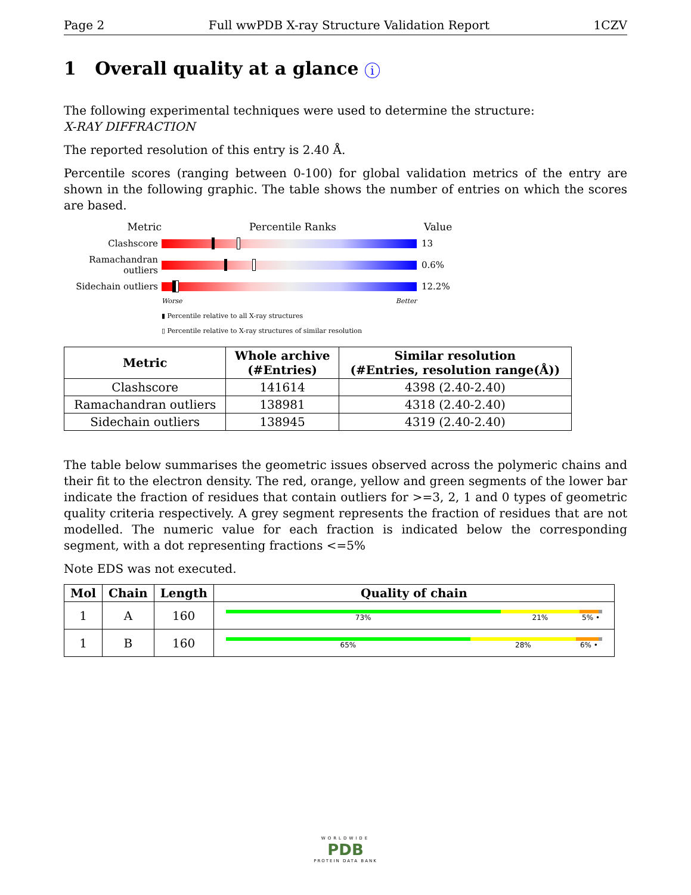Page 2 Full wwPDB X-ray Structure Validation Report 1CZV
1 Overall quality at a glance i
The following experimental techniques were used to determine the structure:
X-RAY DIFFRACTION
The reported resolution of this entry is 2.40 Å.
Percentile scores (ranging between 0-100) for global validation metrics of the entry are shown in the following graphic. The table shows the number of entries on which the scores are based.
Metric Percentile Ranks Value
Clashscore 13
Ramachandran outliers
0.6%
Sidechain outliers
12.2%
Worse Better
▮ Percentile relative to all X-ray structures
▯ Percentile relative to X-ray structures of similar resolution
| Metric | Whole archive (#Entries) | Similar resolution (#Entries, resolution range(Å)) |
| --- | --- | --- |
| Clashscore | 141614 | 4398 (2.40-2.40) |
| Ramachandran outliers | 138981 | 4318 (2.40-2.40) |
| Sidechain outliers | 138945 | 4319 (2.40-2.40) |
The table below summarises the geometric issues observed across the polymeric chains and their fit to the electron density. The red, orange, yellow and green segments of the lower bar indicate the fraction of residues that contain outliers for >=3, 2, 1 and 0 types of geometric quality criteria respectively. A grey segment represents the fraction of residues that are not modelled. The numeric value for each fraction is indicated below the corresponding segment, with a dot representing fractions <=5%
Note EDS was not executed.
| Mol | Chain | Length | Quality of chain |
| --- | --- | --- | --- |
| 1 | A | 160 | 73% 21% 5% • |
| 1 | B | 160 | 65% 28% 6% • |
WORLDWIDE
PDB
PROTEIN DATA BANK